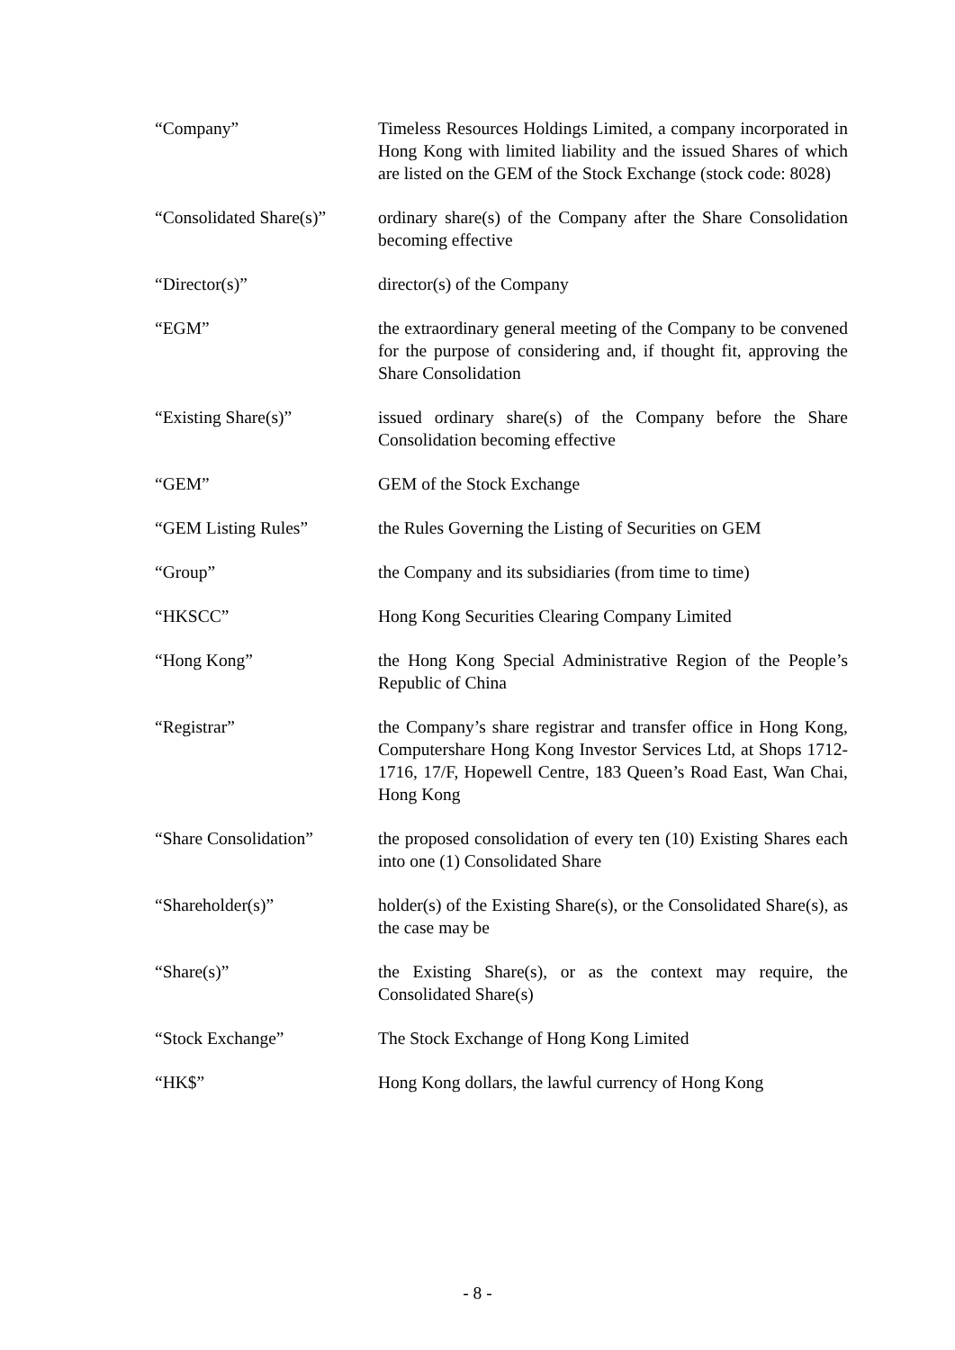“Company” Timeless Resources Holdings Limited, a company incorporated in Hong Kong with limited liability and the issued Shares of which are listed on the GEM of the Stock Exchange (stock code: 8028)
“Consolidated Share(s)”
ordinary share(s) of the Company after the Share Consolidation becoming effective
“Director(s)” director(s) of the Company
“EGM” the extraordinary general meeting of the Company to be convened for the purpose of considering and, if thought fit, approving the Share Consolidation
“Existing Share(s)” issued ordinary share(s) of the Company before the Share Consolidation becoming effective
“GEM” GEM of the Stock Exchange
“GEM Listing Rules” the Rules Governing the Listing of Securities on GEM
“Group” the Company and its subsidiaries (from time to time)
“HKSCC” Hong Kong Securities Clearing Company Limited
“Hong Kong” the Hong Kong Special Administrative Region of the People’s Republic of China
“Registrar” the Company’s share registrar and transfer office in Hong Kong, Computershare Hong Kong Investor Services Ltd, at Shops 1712-1716, 17/F, Hopewell Centre, 183 Queen’s Road East, Wan Chai, Hong Kong
“Share Consolidation” the proposed consolidation of every ten (10) Existing Shares each into one (1) Consolidated Share
“Shareholder(s)” holder(s) of the Existing Share(s), or the Consolidated Share(s), as the case may be
“Share(s)” the Existing Share(s), or as the context may require, the Consolidated Share(s)
“Stock Exchange” The Stock Exchange of Hong Kong Limited
“HK$” Hong Kong dollars, the lawful currency of Hong Kong
- 8 -